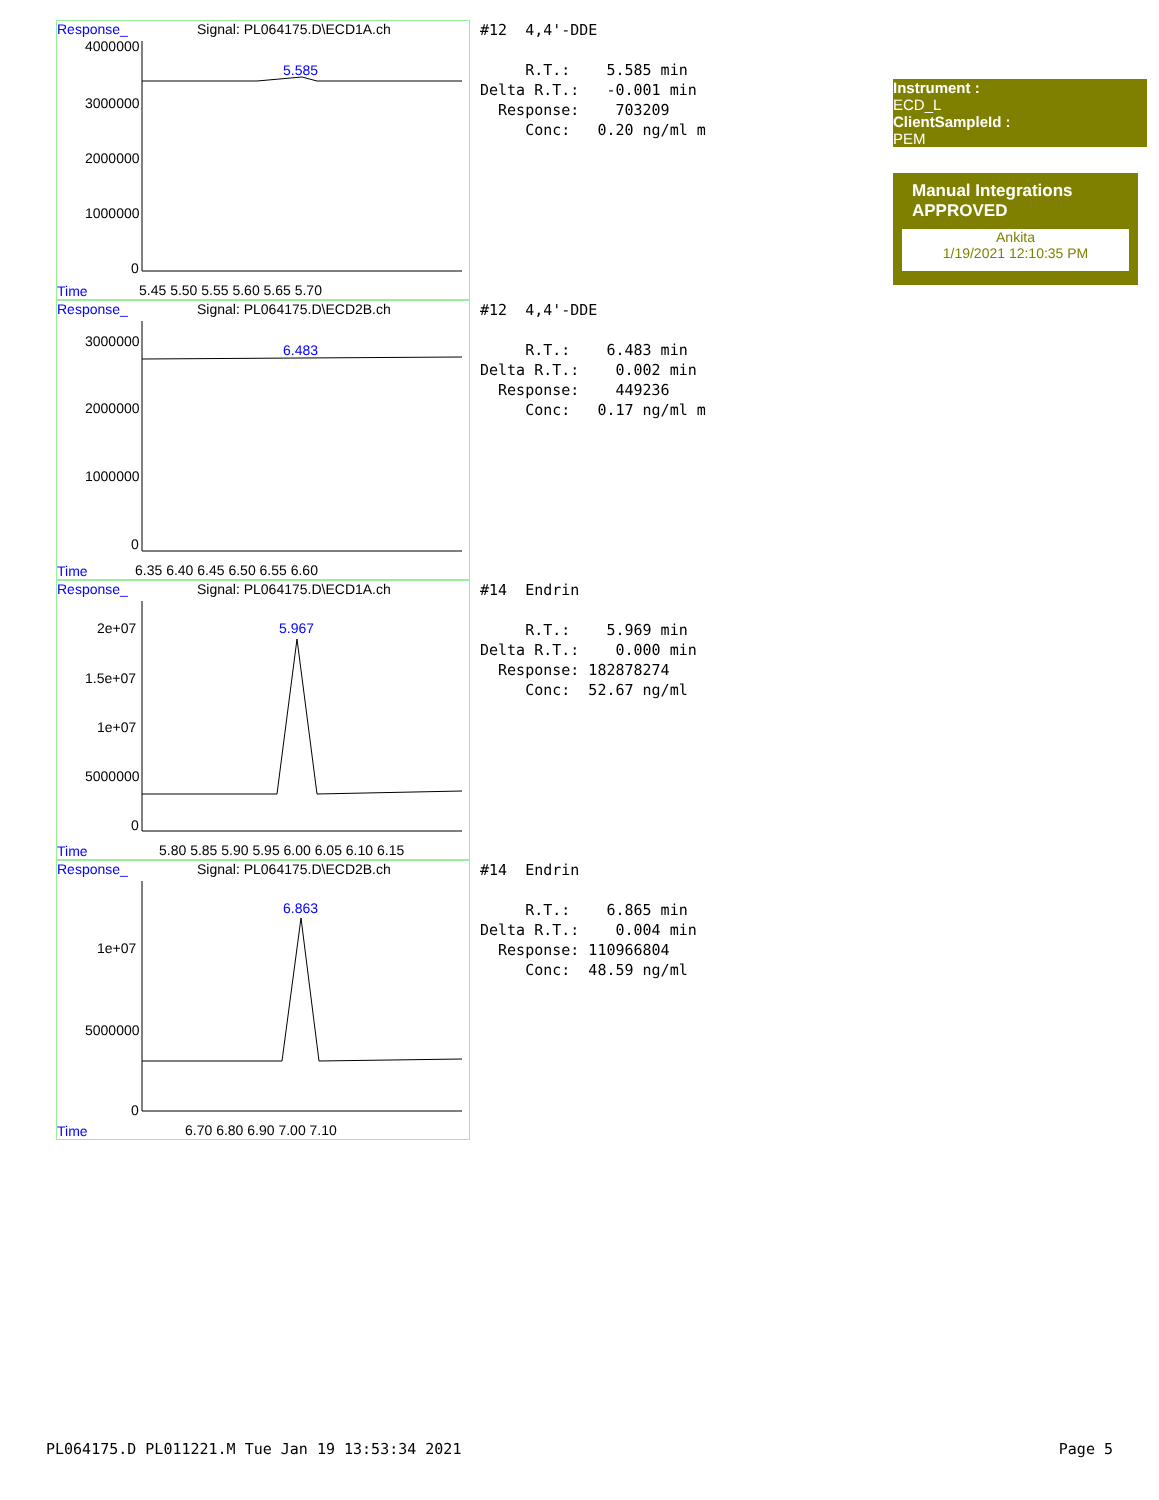Response_ Signal: PL064175.D\ECD1A.ch
4000000
3000000
2000000
1000000
0
5.585
5.45 5.50 5.55 5.60 5.65 5.70
Time
#12 4,4'-DDE R.T.: 5.585 min Delta R.T.: -0.001 min Response: 703209 Conc: 0.20 ng/ml m
Response_ Signal: PL064175.D\ECD2B.ch
3000000
2000000
1000000
0
6.483
6.35 6.40 6.45 6.50 6.55 6.60
Time
#12 4,4'-DDE R.T.: 6.483 min Delta R.T.: 0.002 min Response: 449236 Conc: 0.17 ng/ml m
Response_ Signal: PL064175.D\ECD1A.ch
2e+07
1.5e+07
1e+07
5000000
0
5.967
5.80 5.85 5.90 5.95 6.00 6.05 6.10 6.15
Time
#14 Endrin R.T.: 5.969 min Delta R.T.: 0.000 min Response: 182878274 Conc: 52.67 ng/ml
Response_ Signal: PL064175.D\ECD2B.ch
1e+07
5000000
0
6.863
6.70 6.80 6.90 7.00 7.10
Time
#14 Endrin R.T.: 6.865 min Delta R.T.: 0.004 min Response: 110966804 Conc: 48.59 ng/ml
Instrument :
ECD_L
ClientSampleId :
PEM
Manual Integrations
APPROVED
Ankita
1/19/2021 12:10:35 PM
PL064175.D PL011221.M Tue Jan 19 13:53:34 2021 Page 5